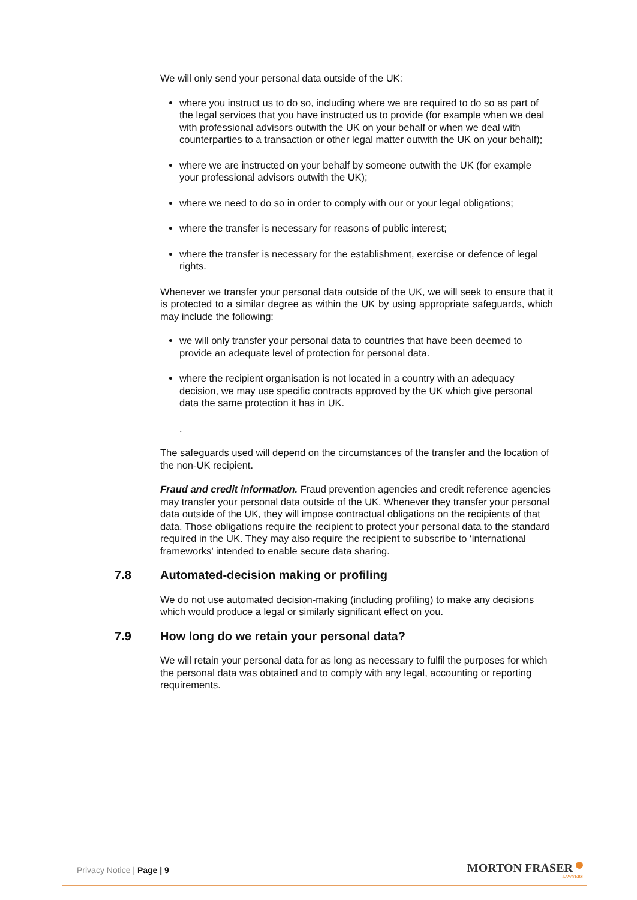We will only send your personal data outside of the UK:
where you instruct us to do so, including where we are required to do so as part of the legal services that you have instructed us to provide (for example when we deal with professional advisors outwith the UK on your behalf or when we deal with counterparties to a transaction or other legal matter outwith the UK on your behalf);
where we are instructed on your behalf by someone outwith the UK (for example your professional advisors outwith the UK);
where we need to do so in order to comply with our or your legal obligations;
where the transfer is necessary for reasons of public interest;
where the transfer is necessary for the establishment, exercise or defence of legal rights.
Whenever we transfer your personal data outside of the UK, we will seek to ensure that it is protected to a similar degree as within the UK by using appropriate safeguards, which may include the following:
we will only transfer your personal data to countries that have been deemed to provide an adequate level of protection for personal data.
where the recipient organisation is not located in a country with an adequacy decision, we may use specific contracts approved by the UK which give personal data the same protection it has in UK.
.
The safeguards used will depend on the circumstances of the transfer and the location of the non-UK recipient.
Fraud and credit information. Fraud prevention agencies and credit reference agencies may transfer your personal data outside of the UK. Whenever they transfer your personal data outside of the UK, they will impose contractual obligations on the recipients of that data. Those obligations require the recipient to protect your personal data to the standard required in the UK. They may also require the recipient to subscribe to ‘international frameworks’ intended to enable secure data sharing.
7.8 Automated-decision making or profiling
We do not use automated decision-making (including profiling) to make any decisions which would produce a legal or similarly significant effect on you.
7.9 How long do we retain your personal data?
We will retain your personal data for as long as necessary to fulfil the purposes for which the personal data was obtained and to comply with any legal, accounting or reporting requirements.
Privacy Notice | Page | 9 MORTON FRASER
LAWYERS